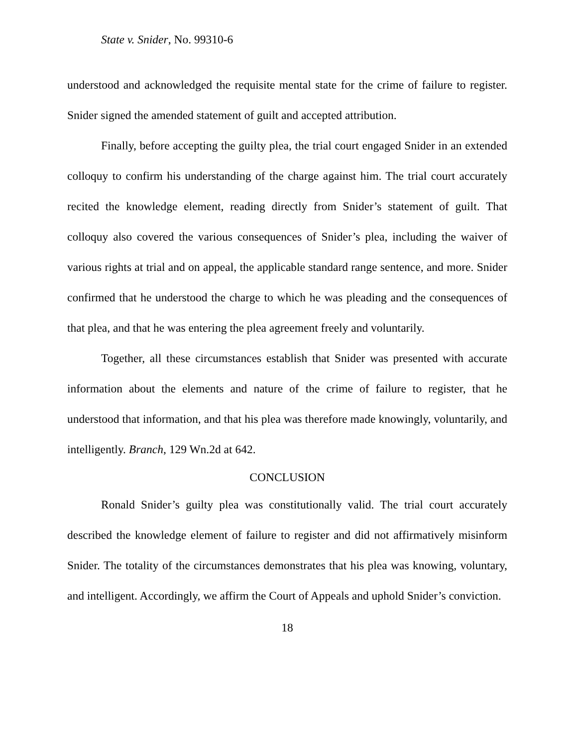State v. Snider, No. 99310-6
understood and acknowledged the requisite mental state for the crime of failure to register. Snider signed the amended statement of guilt and accepted attribution.
Finally, before accepting the guilty plea, the trial court engaged Snider in an extended colloquy to confirm his understanding of the charge against him. The trial court accurately recited the knowledge element, reading directly from Snider’s statement of guilt. That colloquy also covered the various consequences of Snider’s plea, including the waiver of various rights at trial and on appeal, the applicable standard range sentence, and more. Snider confirmed that he understood the charge to which he was pleading and the consequences of that plea, and that he was entering the plea agreement freely and voluntarily.
Together, all these circumstances establish that Snider was presented with accurate information about the elements and nature of the crime of failure to register, that he understood that information, and that his plea was therefore made knowingly, voluntarily, and intelligently. Branch, 129 Wn.2d at 642.
CONCLUSION
Ronald Snider’s guilty plea was constitutionally valid. The trial court accurately described the knowledge element of failure to register and did not affirmatively misinform Snider. The totality of the circumstances demonstrates that his plea was knowing, voluntary, and intelligent. Accordingly, we affirm the Court of Appeals and uphold Snider’s conviction.
18